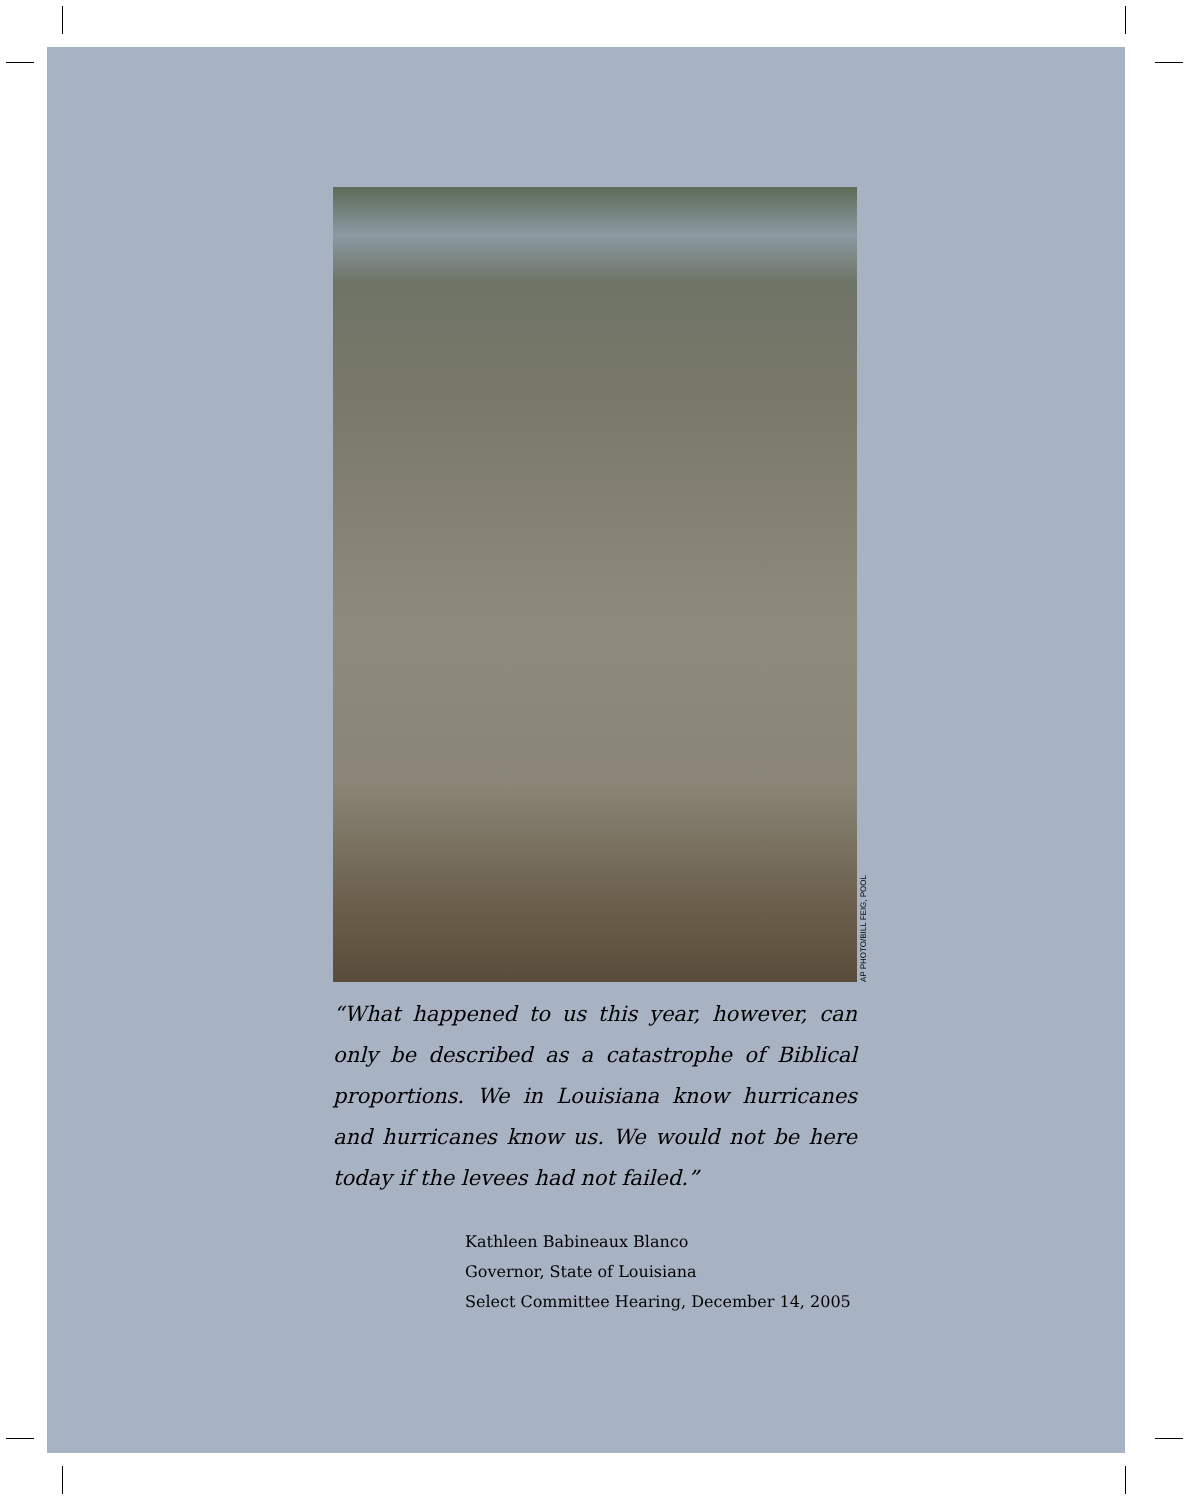AP PHOTO/BILL FEIG, POOL
“What happened to us this year, however, can only be described as a catastrophe of Biblical proportions. We in Louisiana know hurricanes and hurricanes know us. We would not be here today if the levees had not failed.”
Kathleen Babineaux Blanco
Governor, State of Louisiana
Select Committee Hearing, December 14, 2005